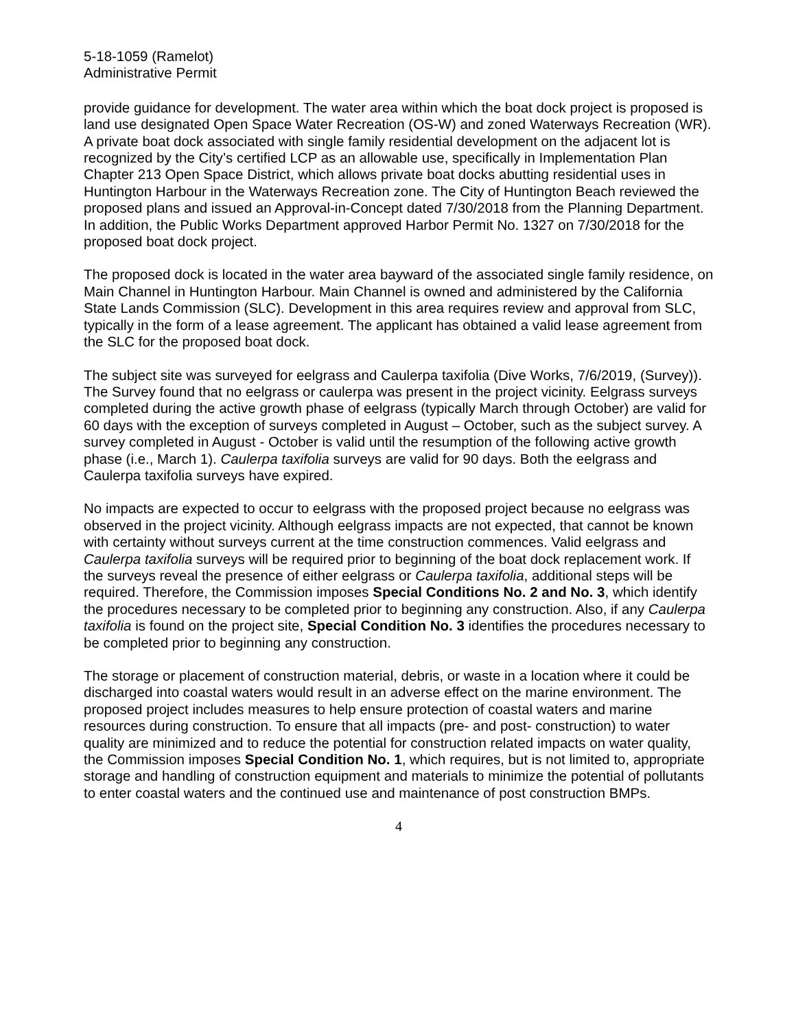5-18-1059 (Ramelot)
Administrative Permit
provide guidance for development. The water area within which the boat dock project is proposed is land use designated Open Space Water Recreation (OS-W) and zoned Waterways Recreation (WR). A private boat dock associated with single family residential development on the adjacent lot is recognized by the City’s certified LCP as an allowable use, specifically in Implementation Plan Chapter 213 Open Space District, which allows private boat docks abutting residential uses in Huntington Harbour in the Waterways Recreation zone. The City of Huntington Beach reviewed the proposed plans and issued an Approval-in-Concept dated 7/30/2018 from the Planning Department. In addition, the Public Works Department approved Harbor Permit No. 1327 on 7/30/2018 for the proposed boat dock project.
The proposed dock is located in the water area bayward of the associated single family residence, on Main Channel in Huntington Harbour. Main Channel is owned and administered by the California State Lands Commission (SLC). Development in this area requires review and approval from SLC, typically in the form of a lease agreement. The applicant has obtained a valid lease agreement from the SLC for the proposed boat dock.
The subject site was surveyed for eelgrass and Caulerpa taxifolia (Dive Works, 7/6/2019, (Survey)). The Survey found that no eelgrass or caulerpa was present in the project vicinity. Eelgrass surveys completed during the active growth phase of eelgrass (typically March through October) are valid for 60 days with the exception of surveys completed in August – October, such as the subject survey. A survey completed in August - October is valid until the resumption of the following active growth phase (i.e., March 1). Caulerpa taxifolia surveys are valid for 90 days. Both the eelgrass and Caulerpa taxifolia surveys have expired.
No impacts are expected to occur to eelgrass with the proposed project because no eelgrass was observed in the project vicinity. Although eelgrass impacts are not expected, that cannot be known with certainty without surveys current at the time construction commences. Valid eelgrass and Caulerpa taxifolia surveys will be required prior to beginning of the boat dock replacement work. If the surveys reveal the presence of either eelgrass or Caulerpa taxifolia, additional steps will be required. Therefore, the Commission imposes Special Conditions No. 2 and No. 3, which identify the procedures necessary to be completed prior to beginning any construction. Also, if any Caulerpa taxifolia is found on the project site, Special Condition No. 3 identifies the procedures necessary to be completed prior to beginning any construction.
The storage or placement of construction material, debris, or waste in a location where it could be discharged into coastal waters would result in an adverse effect on the marine environment. The proposed project includes measures to help ensure protection of coastal waters and marine resources during construction. To ensure that all impacts (pre- and post- construction) to water quality are minimized and to reduce the potential for construction related impacts on water quality, the Commission imposes Special Condition No. 1, which requires, but is not limited to, appropriate storage and handling of construction equipment and materials to minimize the potential of pollutants to enter coastal waters and the continued use and maintenance of post construction BMPs.
4